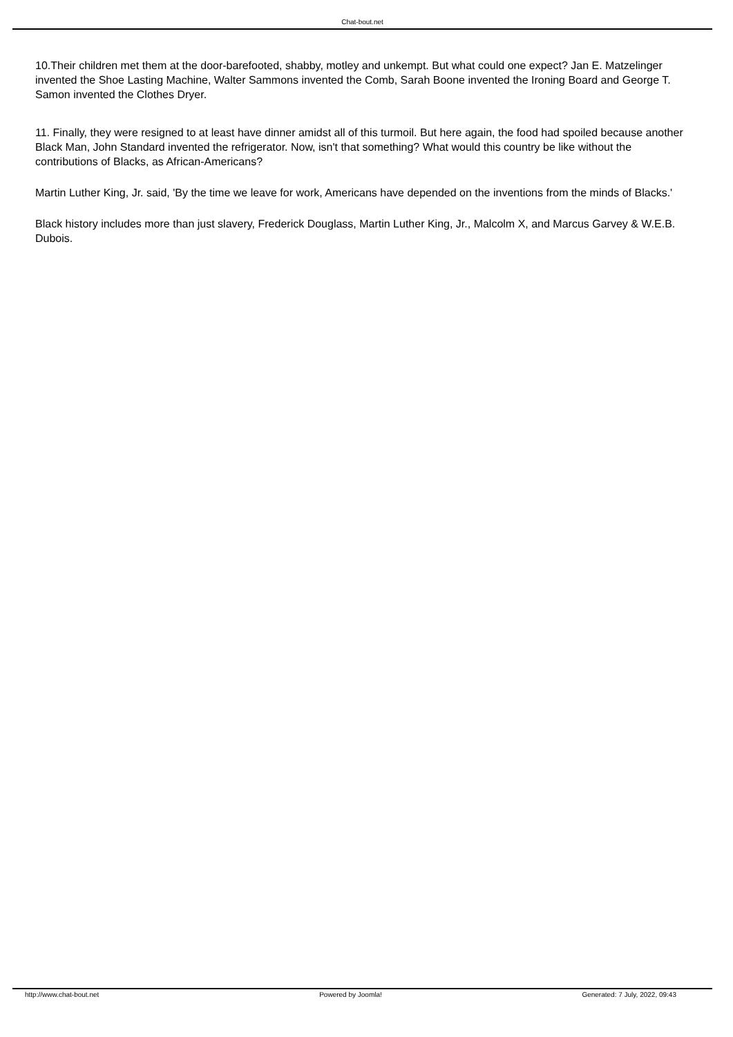Chat-bout.net
10.Their children met them at the door-barefooted, shabby, motley and unkempt. But what could one expect? Jan E. Matzelinger invented the Shoe Lasting Machine, Walter Sammons invented the Comb, Sarah Boone invented the Ironing Board and George T. Samon invented the Clothes Dryer.
11. Finally, they were resigned to at least have dinner amidst all of this turmoil. But here again, the food had spoiled because another Black Man, John Standard invented the refrigerator. Now, isn't that something? What would this country be like without the contributions of Blacks, as African-Americans?
Martin Luther King, Jr. said, 'By the time we leave for work, Americans have depended on the inventions from the minds of Blacks.'
Black history includes more than just slavery, Frederick Douglass, Martin Luther King, Jr., Malcolm X, and Marcus Garvey & W.E.B. Dubois.
http://www.chat-bout.net Powered by Joomla! Generated: 7 July, 2022, 09:43